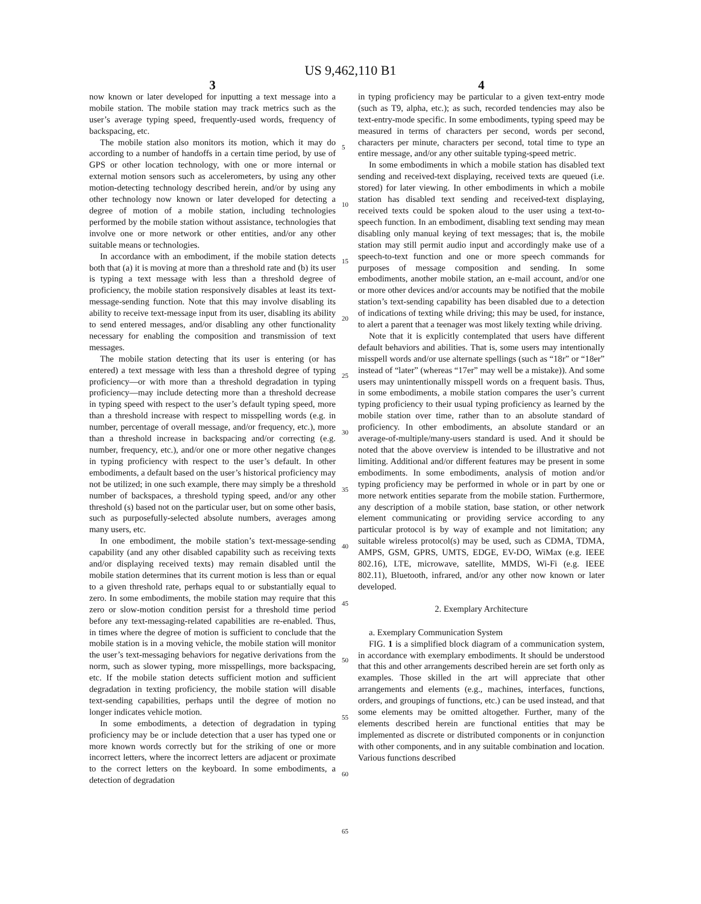US 9,462,110 B1
3
now known or later developed for inputting a text message into a mobile station. The mobile station may track metrics such as the user’s average typing speed, frequently-used words, frequency of backspacing, etc.
The mobile station also monitors its motion, which it may do according to a number of handoffs in a certain time period, by use of GPS or other location technology, with one or more internal or external motion sensors such as accelerometers, by using any other motion-detecting technology described herein, and/or by using any other technology now known or later developed for detecting a degree of motion of a mobile station, including technologies performed by the mobile station without assistance, technologies that involve one or more network or other entities, and/or any other suitable means or technologies.
In accordance with an embodiment, if the mobile station detects both that (a) it is moving at more than a threshold rate and (b) its user is typing a text message with less than a threshold degree of proficiency, the mobile station responsively disables at least its text-message-sending function. Note that this may involve disabling its ability to receive text-message input from its user, disabling its ability to send entered messages, and/or disabling any other functionality necessary for enabling the composition and transmission of text messages.
The mobile station detecting that its user is entering (or has entered) a text message with less than a threshold degree of typing proficiency—or with more than a threshold degradation in typing proficiency—may include detecting more than a threshold decrease in typing speed with respect to the user’s default typing speed, more than a threshold increase with respect to misspelling words (e.g. in number, percentage of overall message, and/or frequency, etc.), more than a threshold increase in backspacing and/or correcting (e.g. number, frequency, etc.), and/or one or more other negative changes in typing proficiency with respect to the user’s default. In other embodiments, a default based on the user’s historical proficiency may not be utilized; in one such example, there may simply be a threshold number of backspaces, a threshold typing speed, and/or any other threshold (s) based not on the particular user, but on some other basis, such as purposefully-selected absolute numbers, averages among many users, etc.
In one embodiment, the mobile station’s text-message-sending capability (and any other disabled capability such as receiving texts and/or displaying received texts) may remain disabled until the mobile station determines that its current motion is less than or equal to a given threshold rate, perhaps equal to or substantially equal to zero. In some embodiments, the mobile station may require that this zero or slow-motion condition persist for a threshold time period before any text-messaging-related capabilities are re-enabled. Thus, in times where the degree of motion is sufficient to conclude that the mobile station is in a moving vehicle, the mobile station will monitor the user’s text-messaging behaviors for negative derivations from the norm, such as slower typing, more misspellings, more backspacing, etc. If the mobile station detects sufficient motion and sufficient degradation in texting proficiency, the mobile station will disable text-sending capabilities, perhaps until the degree of motion no longer indicates vehicle motion.
In some embodiments, a detection of degradation in typing proficiency may be or include detection that a user has typed one or more known words correctly but for the striking of one or more incorrect letters, where the incorrect letters are adjacent or proximate to the correct letters on the keyboard. In some embodiments, a detection of degradation
4
in typing proficiency may be particular to a given text-entry mode (such as T9, alpha, etc.); as such, recorded tendencies may also be text-entry-mode specific. In some embodiments, typing speed may be measured in terms of characters per second, words per second, characters per minute, characters per second, total time to type an entire message, and/or any other suitable typing-speed metric.
In some embodiments in which a mobile station has disabled text sending and received-text displaying, received texts are queued (i.e. stored) for later viewing. In other embodiments in which a mobile station has disabled text sending and received-text displaying, received texts could be spoken aloud to the user using a text-to-speech function. In an embodiment, disabling text sending may mean disabling only manual keying of text messages; that is, the mobile station may still permit audio input and accordingly make use of a speech-to-text function and one or more speech commands for purposes of message composition and sending. In some embodiments, another mobile station, an e-mail account, and/or one or more other devices and/or accounts may be notified that the mobile station’s text-sending capability has been disabled due to a detection of indications of texting while driving; this may be used, for instance, to alert a parent that a teenager was most likely texting while driving.
Note that it is explicitly contemplated that users have different default behaviors and abilities. That is, some users may intentionally misspell words and/or use alternate spellings (such as “18r” or “18er” instead of “later” (whereas “17er” may well be a mistake)). And some users may unintentionally misspell words on a frequent basis. Thus, in some embodiments, a mobile station compares the user’s current typing proficiency to their usual typing proficiency as learned by the mobile station over time, rather than to an absolute standard of proficiency. In other embodiments, an absolute standard or an average-of-multiple/many-users standard is used. And it should be noted that the above overview is intended to be illustrative and not limiting. Additional and/or different features may be present in some embodiments. In some embodiments, analysis of motion and/or typing proficiency may be performed in whole or in part by one or more network entities separate from the mobile station. Furthermore, any description of a mobile station, base station, or other network element communicating or providing service according to any particular protocol is by way of example and not limitation; any suitable wireless protocol(s) may be used, such as CDMA, TDMA, AMPS, GSM, GPRS, UMTS, EDGE, EV-DO, WiMax (e.g. IEEE 802.16), LTE, microwave, satellite, MMDS, Wi-Fi (e.g. IEEE 802.11), Bluetooth, infrared, and/or any other now known or later developed.
2. Exemplary Architecture
a. Exemplary Communication System
FIG. 1 is a simplified block diagram of a communication system, in accordance with exemplary embodiments. It should be understood that this and other arrangements described herein are set forth only as examples. Those skilled in the art will appreciate that other arrangements and elements (e.g., machines, interfaces, functions, orders, and groupings of functions, etc.) can be used instead, and that some elements may be omitted altogether. Further, many of the elements described herein are functional entities that may be implemented as discrete or distributed components or in conjunction with other components, and in any suitable combination and location. Various functions described
5
10
15
20
25
30
35
40
45
50
55
60
65